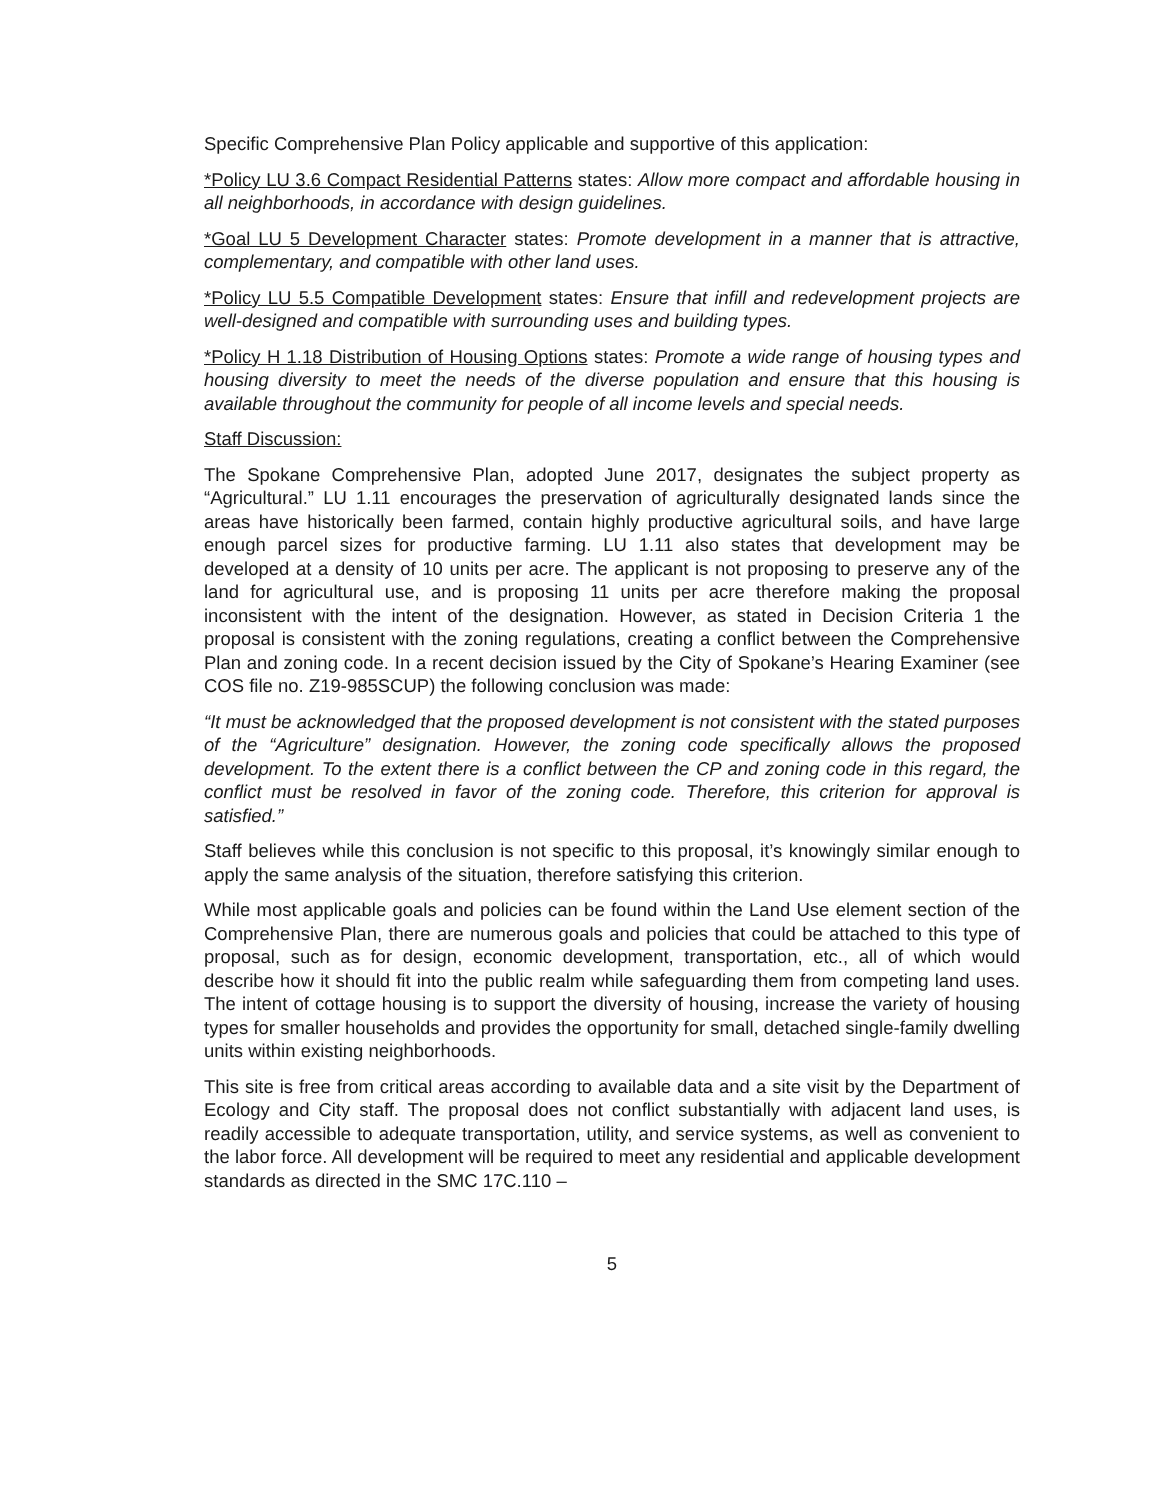Specific Comprehensive Plan Policy applicable and supportive of this application:
*Policy LU 3.6 Compact Residential Patterns states: Allow more compact and affordable housing in all neighborhoods, in accordance with design guidelines.
*Goal LU 5 Development Character states: Promote development in a manner that is attractive, complementary, and compatible with other land uses.
*Policy LU 5.5 Compatible Development states: Ensure that infill and redevelopment projects are well-designed and compatible with surrounding uses and building types.
*Policy H 1.18 Distribution of Housing Options states: Promote a wide range of housing types and housing diversity to meet the needs of the diverse population and ensure that this housing is available throughout the community for people of all income levels and special needs.
Staff Discussion:
The Spokane Comprehensive Plan, adopted June 2017, designates the subject property as “Agricultural.” LU 1.11 encourages the preservation of agriculturally designated lands since the areas have historically been farmed, contain highly productive agricultural soils, and have large enough parcel sizes for productive farming. LU 1.11 also states that development may be developed at a density of 10 units per acre. The applicant is not proposing to preserve any of the land for agricultural use, and is proposing 11 units per acre therefore making the proposal inconsistent with the intent of the designation. However, as stated in Decision Criteria 1 the proposal is consistent with the zoning regulations, creating a conflict between the Comprehensive Plan and zoning code. In a recent decision issued by the City of Spokane’s Hearing Examiner (see COS file no. Z19-985SCUP) the following conclusion was made:
“It must be acknowledged that the proposed development is not consistent with the stated purposes of the “Agriculture” designation. However, the zoning code specifically allows the proposed development. To the extent there is a conflict between the CP and zoning code in this regard, the conflict must be resolved in favor of the zoning code. Therefore, this criterion for approval is satisfied.”
Staff believes while this conclusion is not specific to this proposal, it’s knowingly similar enough to apply the same analysis of the situation, therefore satisfying this criterion.
While most applicable goals and policies can be found within the Land Use element section of the Comprehensive Plan, there are numerous goals and policies that could be attached to this type of proposal, such as for design, economic development, transportation, etc., all of which would describe how it should fit into the public realm while safeguarding them from competing land uses. The intent of cottage housing is to support the diversity of housing, increase the variety of housing types for smaller households and provides the opportunity for small, detached single-family dwelling units within existing neighborhoods.
This site is free from critical areas according to available data and a site visit by the Department of Ecology and City staff. The proposal does not conflict substantially with adjacent land uses, is readily accessible to adequate transportation, utility, and service systems, as well as convenient to the labor force. All development will be required to meet any residential and applicable development standards as directed in the SMC 17C.110 –
5